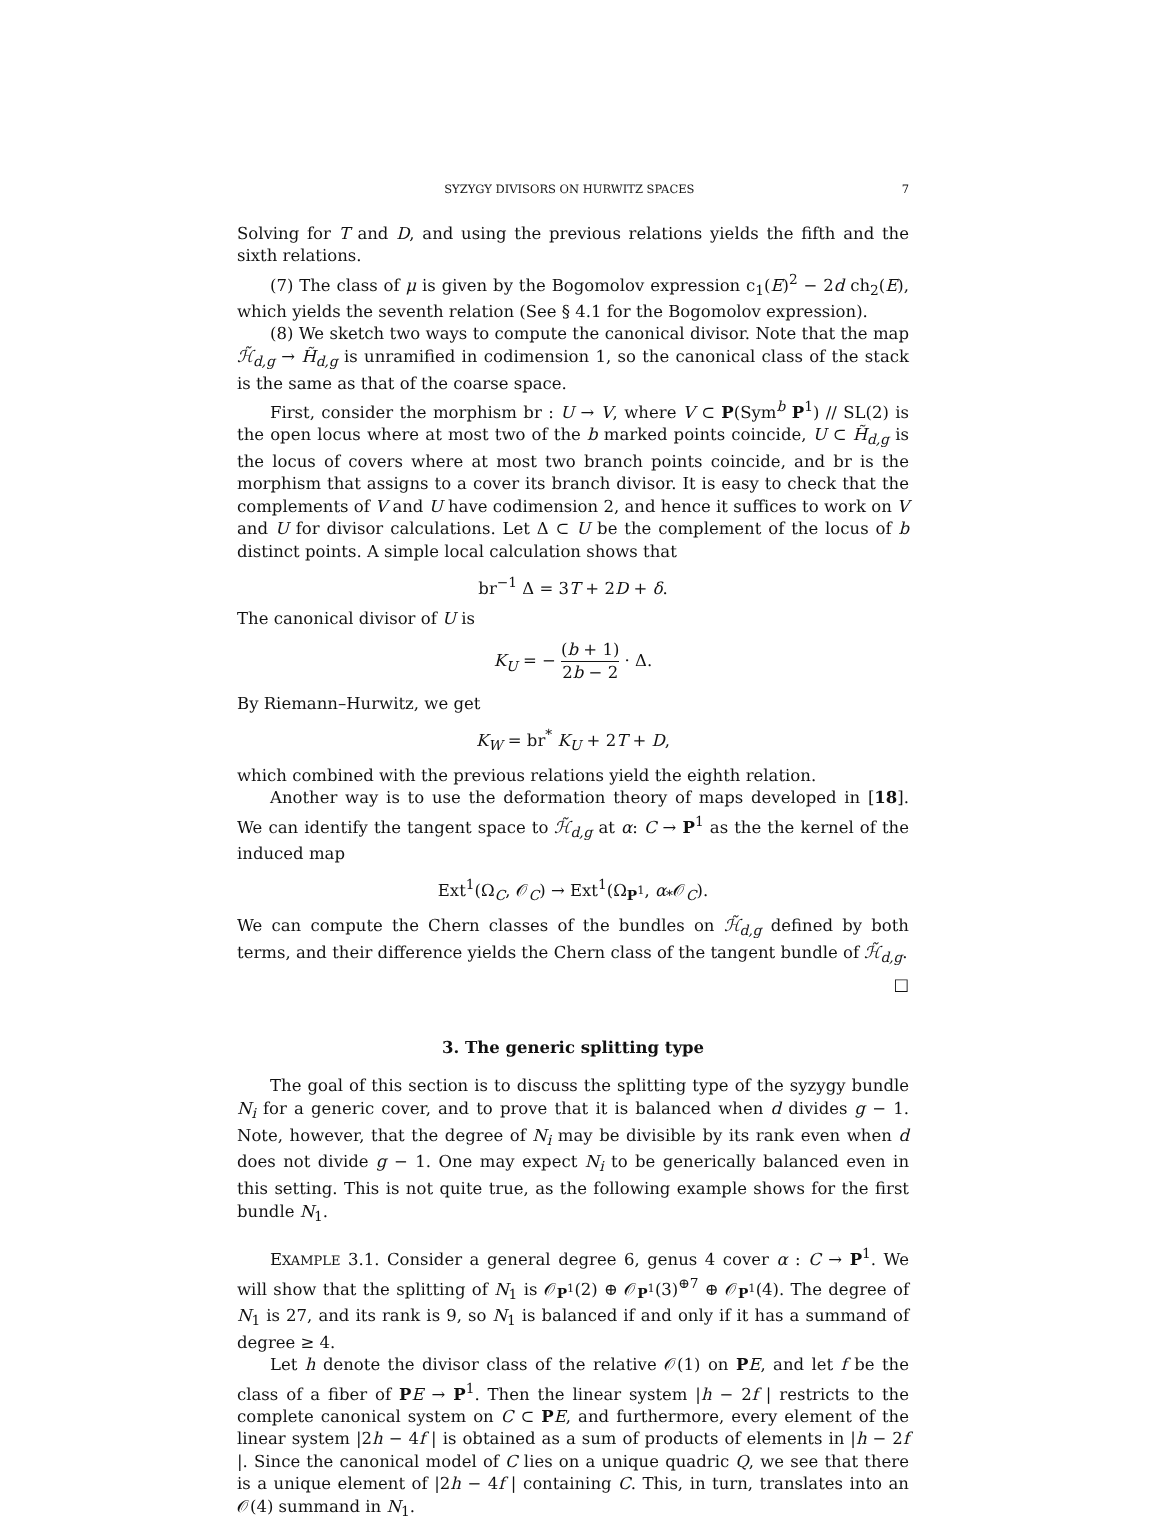SYZYGY DIVISORS ON HURWITZ SPACES 7
Solving for T and D, and using the previous relations yields the fifth and the sixth relations.
(7) The class of μ is given by the Bogomolov expression c<sub>1</sub>(E)<sup>2</sup> − 2d ch<sub>2</sub>(E), which yields the seventh relation (See § 4.1 for the Bogomolov expression).
(8) We sketch two ways to compute the canonical divisor. Note that the map ℋ̃<sub>d,g</sub> → H̃<sub>d,g</sub> is unramified in codimension 1, so the canonical class of the stack is the same as that of the coarse space.
First, consider the morphism br : U → V, where V ⊂ P(Sym<sup>b</sup> P<sup>1</sup>) ∕∕ SL(2) is the open locus where at most two of the b marked points coincide, U ⊂ H̃<sub>d,g</sub> is the locus of covers where at most two branch points coincide, and br is the morphism that assigns to a cover its branch divisor. It is easy to check that the complements of V and U have codimension 2, and hence it suffices to work on V and U for divisor calculations. Let Δ ⊂ U be the complement of the locus of b distinct points. A simple local calculation shows that
br<sup>−1</sup> Δ = 3T + 2D + δ.
The canonical divisor of U is
K<sub>U</sub> = − (b + 1) 2b − 2 · Δ.
By Riemann–Hurwitz, we get
K<sub>W</sub> = br<sup>*</sup> K<sub>U</sub> + 2T + D,
which combined with the previous relations yield the eighth relation.
Another way is to use the deformation theory of maps developed in [18]. We can identify the tangent space to ℋ̃<sub>d,g</sub> at α: C → P<sup>1</sup> as the the kernel of the induced map
Ext<sup>1</sup>(Ω<sub>C</sub>, 𝒪<sub>C</sub>) → Ext<sup>1</sup>(Ω<sub>P<sup>1</sup></sub>, α<sub>*</sub>𝒪<sub>C</sub>).
We can compute the Chern classes of the bundles on ℋ̃<sub>d,g</sub> defined by both terms, and their difference yields the Chern class of the tangent bundle of ℋ̃<sub>d,g</sub>.
□
3. The generic splitting type
The goal of this section is to discuss the splitting type of the syzygy bundle N<sub>i</sub> for a generic cover, and to prove that it is balanced when d divides g − 1. Note, however, that the degree of N<sub>i</sub> may be divisible by its rank even when d does not divide g − 1. One may expect N<sub>i</sub> to be generically balanced even in this setting. This is not quite true, as the following example shows for the first bundle N<sub>1</sub>.
EXAMPLE 3.1. Consider a general degree 6, genus 4 cover α : C → P<sup>1</sup>. We will show that the splitting of N<sub>1</sub> is 𝒪<sub>P<sup>1</sup></sub>(2) ⊕ 𝒪<sub>P<sup>1</sup></sub>(3)<sup>⊕7</sup> ⊕ 𝒪<sub>P<sup>1</sup></sub>(4). The degree of N<sub>1</sub> is 27, and its rank is 9, so N<sub>1</sub> is balanced if and only if it has a summand of degree ≥ 4.
Let h denote the divisor class of the relative 𝒪(1) on PE, and let f be the class of a fiber of PE → P<sup>1</sup>. Then the linear system |h − 2f | restricts to the complete canonical system on C ⊂ PE, and furthermore, every element of the linear system |2h − 4f | is obtained as a sum of products of elements in |h − 2f |. Since the canonical model of C lies on a unique quadric Q, we see that there is a unique element of |2h − 4f | containing C. This, in turn, translates into an 𝒪(4) summand in N<sub>1</sub>.